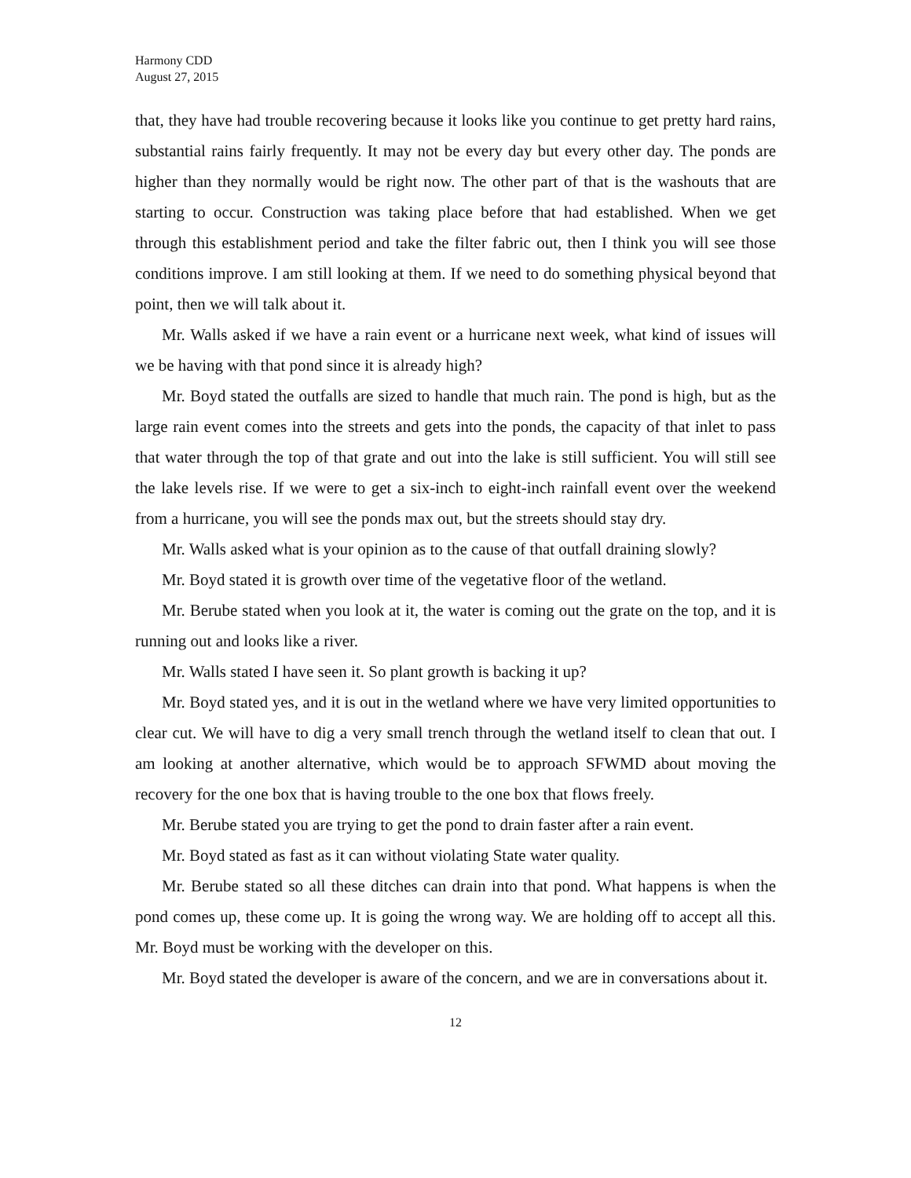Harmony CDD
August 27, 2015
that, they have had trouble recovering because it looks like you continue to get pretty hard rains, substantial rains fairly frequently. It may not be every day but every other day. The ponds are higher than they normally would be right now. The other part of that is the washouts that are starting to occur. Construction was taking place before that had established. When we get through this establishment period and take the filter fabric out, then I think you will see those conditions improve. I am still looking at them. If we need to do something physical beyond that point, then we will talk about it.
Mr. Walls asked if we have a rain event or a hurricane next week, what kind of issues will we be having with that pond since it is already high?
Mr. Boyd stated the outfalls are sized to handle that much rain. The pond is high, but as the large rain event comes into the streets and gets into the ponds, the capacity of that inlet to pass that water through the top of that grate and out into the lake is still sufficient. You will still see the lake levels rise. If we were to get a six-inch to eight-inch rainfall event over the weekend from a hurricane, you will see the ponds max out, but the streets should stay dry.
Mr. Walls asked what is your opinion as to the cause of that outfall draining slowly?
Mr. Boyd stated it is growth over time of the vegetative floor of the wetland.
Mr. Berube stated when you look at it, the water is coming out the grate on the top, and it is running out and looks like a river.
Mr. Walls stated I have seen it. So plant growth is backing it up?
Mr. Boyd stated yes, and it is out in the wetland where we have very limited opportunities to clear cut. We will have to dig a very small trench through the wetland itself to clean that out. I am looking at another alternative, which would be to approach SFWMD about moving the recovery for the one box that is having trouble to the one box that flows freely.
Mr. Berube stated you are trying to get the pond to drain faster after a rain event.
Mr. Boyd stated as fast as it can without violating State water quality.
Mr. Berube stated so all these ditches can drain into that pond. What happens is when the pond comes up, these come up. It is going the wrong way. We are holding off to accept all this. Mr. Boyd must be working with the developer on this.
Mr. Boyd stated the developer is aware of the concern, and we are in conversations about it.
12